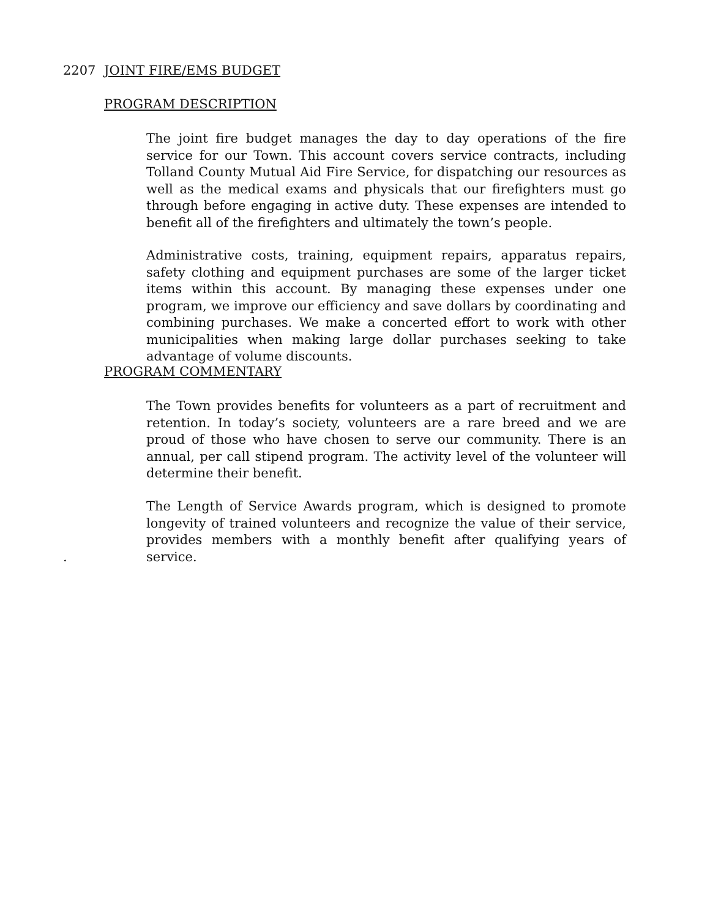2207 JOINT FIRE/EMS BUDGET
PROGRAM DESCRIPTION
The joint fire budget manages the day to day operations of the fire service for our Town. This account covers service contracts, including Tolland County Mutual Aid Fire Service, for dispatching our resources as well as the medical exams and physicals that our firefighters must go through before engaging in active duty. These expenses are intended to benefit all of the firefighters and ultimately the town’s people.
Administrative costs, training, equipment repairs, apparatus repairs, safety clothing and equipment purchases are some of the larger ticket items within this account. By managing these expenses under one program, we improve our efficiency and save dollars by coordinating and combining purchases. We make a concerted effort to work with other municipalities when making large dollar purchases seeking to take advantage of volume discounts.
PROGRAM COMMENTARY
The Town provides benefits for volunteers as a part of recruitment and retention. In today’s society, volunteers are a rare breed and we are proud of those who have chosen to serve our community. There is an annual, per call stipend program. The activity level of the volunteer will determine their benefit.
The Length of Service Awards program, which is designed to promote longevity of trained volunteers and recognize the value of their service, provides members with a monthly benefit after qualifying years of service.
.